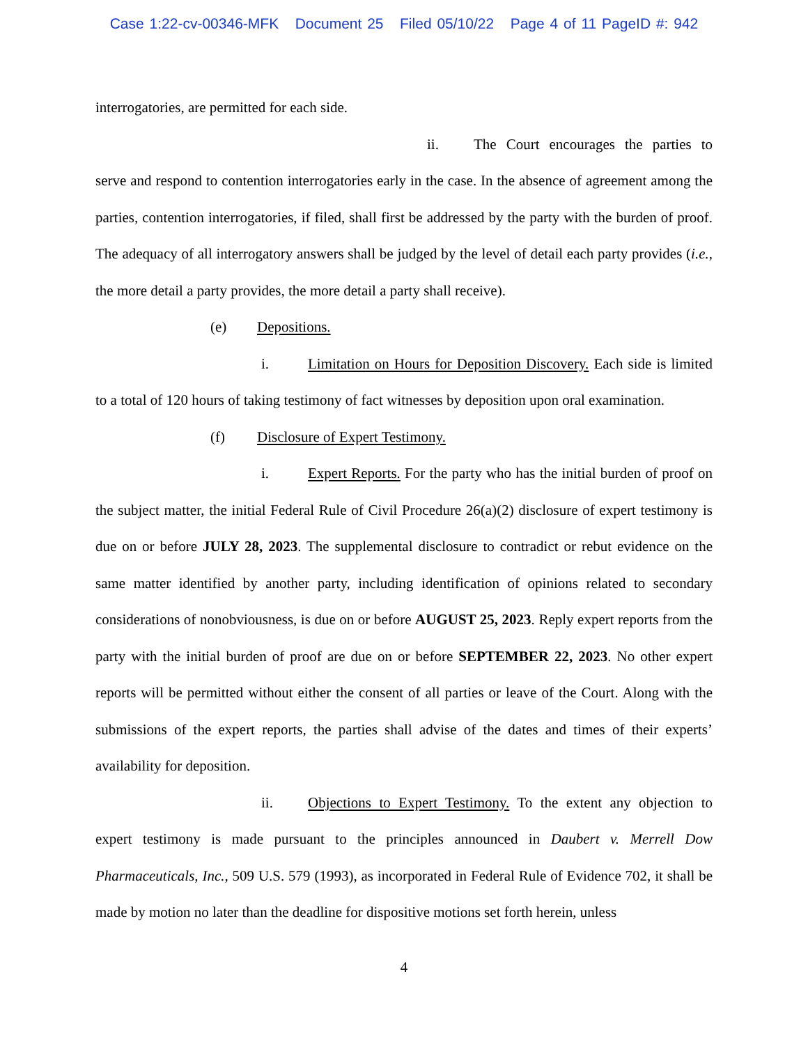Case 1:22-cv-00346-MFK Document 25 Filed 05/10/22 Page 4 of 11 PageID #: 942
interrogatories, are permitted for each side.
ii. The Court encourages the parties to serve and respond to contention interrogatories early in the case. In the absence of agreement among the parties, contention interrogatories, if filed, shall first be addressed by the party with the burden of proof. The adequacy of all interrogatory answers shall be judged by the level of detail each party provides (i.e., the more detail a party provides, the more detail a party shall receive).
(e) Depositions.
i. Limitation on Hours for Deposition Discovery. Each side is limited to a total of 120 hours of taking testimony of fact witnesses by deposition upon oral examination.
(f) Disclosure of Expert Testimony.
i. Expert Reports. For the party who has the initial burden of proof on the subject matter, the initial Federal Rule of Civil Procedure 26(a)(2) disclosure of expert testimony is due on or before JULY 28, 2023. The supplemental disclosure to contradict or rebut evidence on the same matter identified by another party, including identification of opinions related to secondary considerations of nonobviousness, is due on or before AUGUST 25, 2023. Reply expert reports from the party with the initial burden of proof are due on or before SEPTEMBER 22, 2023. No other expert reports will be permitted without either the consent of all parties or leave of the Court. Along with the submissions of the expert reports, the parties shall advise of the dates and times of their experts’ availability for deposition.
ii. Objections to Expert Testimony. To the extent any objection to expert testimony is made pursuant to the principles announced in Daubert v. Merrell Dow Pharmaceuticals, Inc., 509 U.S. 579 (1993), as incorporated in Federal Rule of Evidence 702, it shall be made by motion no later than the deadline for dispositive motions set forth herein, unless
4